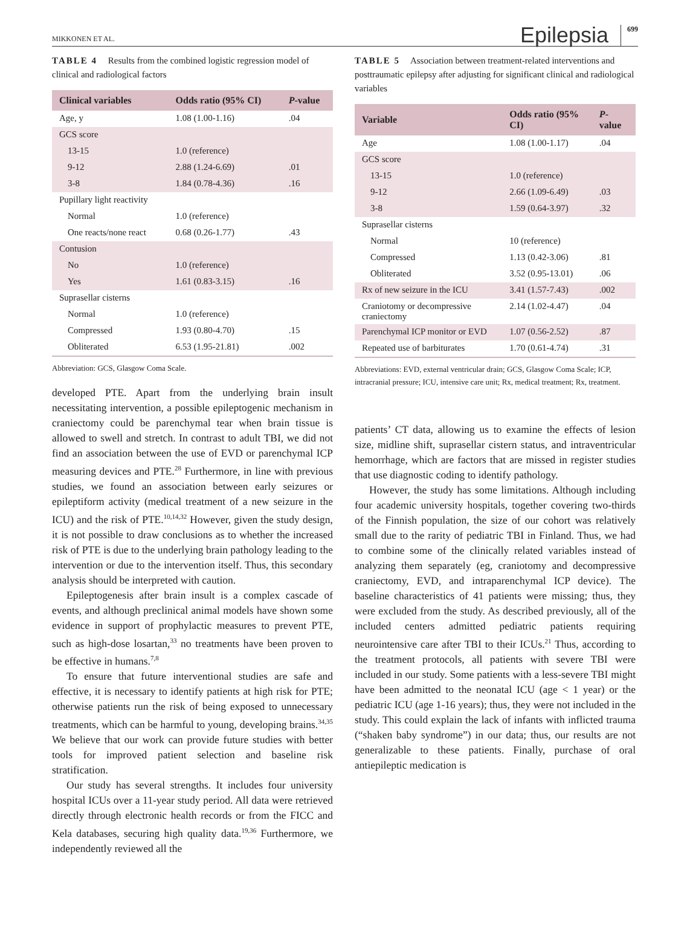MIKKONEN ET AL.
Epilepsia 699
TABLE 4 Results from the combined logistic regression model of clinical and radiological factors
| Clinical variables | Odds ratio (95% CI) | P -value |
| --- | --- | --- |
| Age, y | 1.08 (1.00-1.16) | .04 |
| GCS score | | |
| 13-15 | 1.0 (reference) | |
| 9-12 | 2.88 (1.24-6.69) | .01 |
| 3-8 | 1.84 (0.78-4.36) | .16 |
| Pupillary light reactivity | | |
| Normal | 1.0 (reference) | |
| One reacts/none react | 0.68 (0.26-1.77) | .43 |
| Contusion | | |
| No | 1.0 (reference) | |
| Yes | 1.61 (0.83-3.15) | .16 |
| Suprasellar cisterns | | |
| Normal | 1.0 (reference) | |
| Compressed | 1.93 (0.80-4.70) | .15 |
| Obliterated | 6.53 (1.95-21.81) | .002 |
Abbreviation: GCS, Glasgow Coma Scale.
developed PTE. Apart from the underlying brain insult necessitating intervention, a possible epileptogenic mechanism in craniectomy could be parenchymal tear when brain tissue is allowed to swell and stretch. In contrast to adult TBI, we did not find an association between the use of EVD or parenchymal ICP measuring devices and PTE.<sup>28</sup> Furthermore, in line with previous studies, we found an association between early seizures or epileptiform activity (medical treatment of a new seizure in the ICU) and the risk of PTE.<sup>10,14,32</sup> However, given the study design, it is not possible to draw conclusions as to whether the increased risk of PTE is due to the underlying brain pathology leading to the intervention or due to the intervention itself. Thus, this secondary analysis should be interpreted with caution.
Epileptogenesis after brain insult is a complex cascade of events, and although preclinical animal models have shown some evidence in support of prophylactic measures to prevent PTE, such as high-dose losartan,<sup>33</sup> no treatments have been proven to be effective in humans.<sup>7,8</sup>
To ensure that future interventional studies are safe and effective, it is necessary to identify patients at high risk for PTE; otherwise patients run the risk of being exposed to unnecessary treatments, which can be harmful to young, developing brains.<sup>34,35</sup> We believe that our work can provide future studies with better tools for improved patient selection and baseline risk stratification.
Our study has several strengths. It includes four university hospital ICUs over a 11-year study period. All data were retrieved directly through electronic health records or from the FICC and Kela databases, securing high quality data.<sup>19,36</sup> Furthermore, we independently reviewed all the
TABLE 5 Association between treatment-related interventions and posttraumatic epilepsy after adjusting for significant clinical and radiological variables
| Variable | Odds ratio (95% CI) | P -value |
| --- | --- | --- |
| Age | 1.08 (1.00-1.17) | .04 |
| GCS score | | |
| 13-15 | 1.0 (reference) | |
| 9-12 | 2.66 (1.09-6.49) | .03 |
| 3-8 | 1.59 (0.64-3.97) | .32 |
| Suprasellar cisterns | | |
| Normal | 10 (reference) | |
| Compressed | 1.13 (0.42-3.06) | .81 |
| Obliterated | 3.52 (0.95-13.01) | .06 |
| Rx of new seizure in the ICU | 3.41 (1.57-7.43) | .002 |
| Craniotomy or decompressive craniectomy | 2.14 (1.02-4.47) | .04 |
| Parenchymal ICP monitor or EVD | 1.07 (0.56-2.52) | .87 |
| Repeated use of barbiturates | 1.70 (0.61-4.74) | .31 |
Abbreviations: EVD, external ventricular drain; GCS, Glasgow Coma Scale; ICP, intracranial pressure; ICU, intensive care unit; Rx, medical treatment; Rx, treatment.
patients’ CT data, allowing us to examine the effects of lesion size, midline shift, suprasellar cistern status, and intraventricular hemorrhage, which are factors that are missed in register studies that use diagnostic coding to identify pathology.
However, the study has some limitations. Although including four academic university hospitals, together covering two-thirds of the Finnish population, the size of our cohort was relatively small due to the rarity of pediatric TBI in Finland. Thus, we had to combine some of the clinically related variables instead of analyzing them separately (eg, craniotomy and decompressive craniectomy, EVD, and intraparenchymal ICP device). The baseline characteristics of 41 patients were missing; thus, they were excluded from the study. As described previously, all of the included centers admitted pediatric patients requiring neurointensive care after TBI to their ICUs.<sup>21</sup> Thus, according to the treatment protocols, all patients with severe TBI were included in our study. Some patients with a less-severe TBI might have been admitted to the neonatal ICU (age < 1 year) or the pediatric ICU (age 1-16 years); thus, they were not included in the study. This could explain the lack of infants with inflicted trauma (“shaken baby syndrome”) in our data; thus, our results are not generalizable to these patients. Finally, purchase of oral antiepileptic medication is